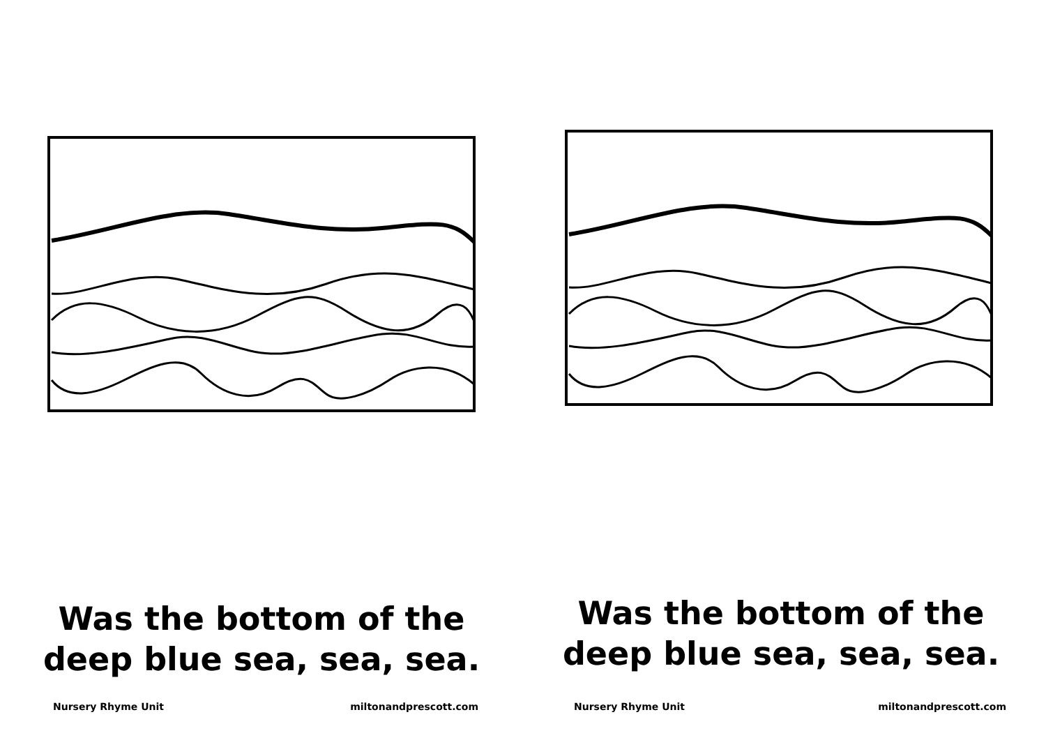Was the bottom of the
deep blue sea, sea, sea.
Nursery Rhyme Unit miltonandprescott.com
Was the bottom of the
deep blue sea, sea, sea.
Nursery Rhyme Unit miltonandprescott.com